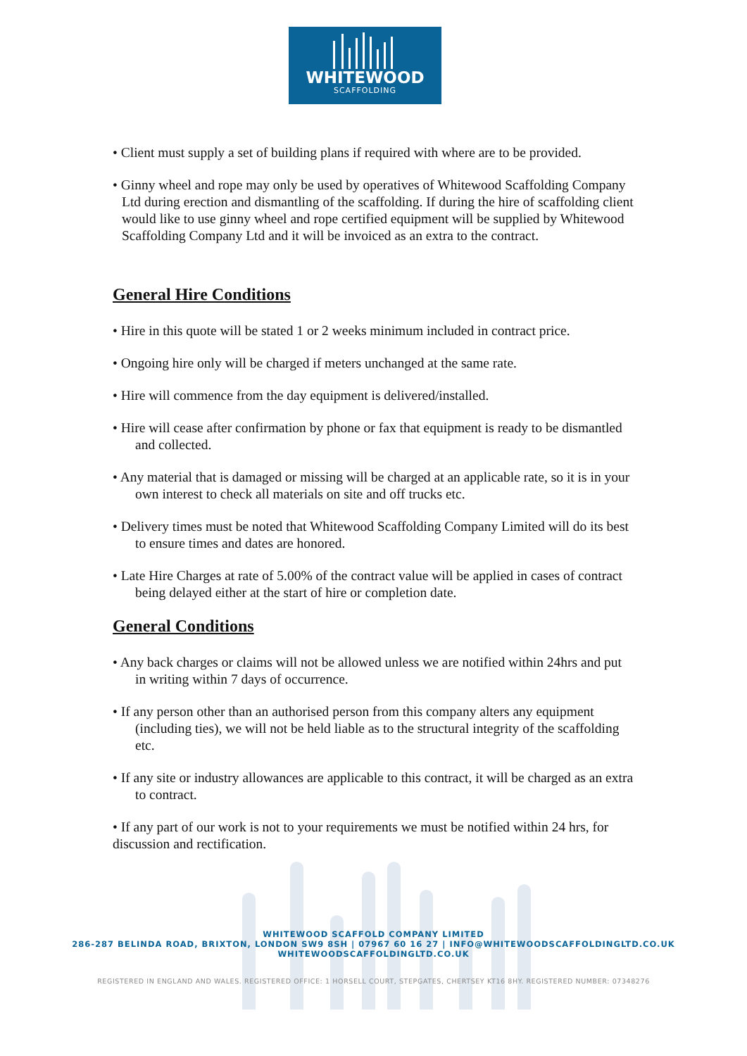WHITEWOOD
SCAFFOLDING
• Client must supply a set of building plans if required with where are to be provided.
• Ginny wheel and rope may only be used by operatives of Whitewood Scaffolding Company Ltd during erection and dismantling of the scaffolding. If during the hire of scaffolding client would like to use ginny wheel and rope certified equipment will be supplied by Whitewood Scaffolding Company Ltd and it will be invoiced as an extra to the contract.
General Hire Conditions
• Hire in this quote will be stated 1 or 2 weeks minimum included in contract price.
• Ongoing hire only will be charged if meters unchanged at the same rate.
• Hire will commence from the day equipment is delivered/installed.
• Hire will cease after confirmation by phone or fax that equipment is ready to be dismantled and collected.
• Any material that is damaged or missing will be charged at an applicable rate, so it is in your own interest to check all materials on site and off trucks etc.
• Delivery times must be noted that Whitewood Scaffolding Company Limited will do its best to ensure times and dates are honored.
• Late Hire Charges at rate of 5.00% of the contract value will be applied in cases of contract being delayed either at the start of hire or completion date.
General Conditions
• Any back charges or claims will not be allowed unless we are notified within 24hrs and put in writing within 7 days of occurrence.
• If any person other than an authorised person from this company alters any equipment (including ties), we will not be held liable as to the structural integrity of the scaffolding etc.
• If any site or industry allowances are applicable to this contract, it will be charged as an extra to contract.
• If any part of our work is not to your requirements we must be notified within 24 hrs, for discussion and rectification.
WHITEWOOD SCAFFOLD COMPANY LIMITED
286-287 BELINDA ROAD, BRIXTON, LONDON SW9 8SH | 07967 60 16 27 | INFO@WHITEWOODSCAFFOLDINGLTD.CO.UK
WHITEWOODSCAFFOLDINGLTD.CO.UK
REGISTERED IN ENGLAND AND WALES. REGISTERED OFFICE: 1 HORSELL COURT, STEPGATES, CHERTSEY KT16 8HY. REGISTERED NUMBER: 07348276